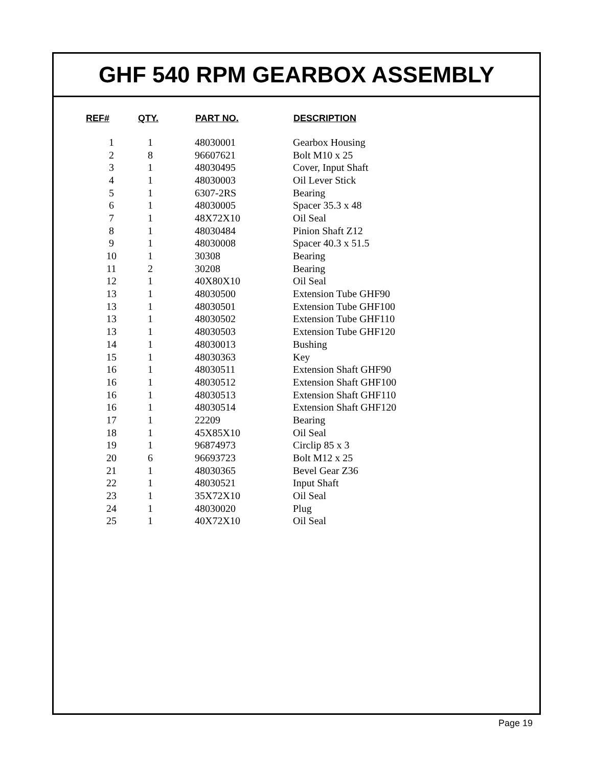GHF 540 RPM GEARBOX ASSEMBLY
| REF# | QTY. | PART NO. | DESCRIPTION |
| --- | --- | --- | --- |
| 1 | 1 | 48030001 | Gearbox Housing |
| 2 | 8 | 96607621 | Bolt M10 x 25 |
| 3 | 1 | 48030495 | Cover, Input Shaft |
| 4 | 1 | 48030003 | Oil Lever Stick |
| 5 | 1 | 6307-2RS | Bearing |
| 6 | 1 | 48030005 | Spacer 35.3 x 48 |
| 7 | 1 | 48X72X10 | Oil Seal |
| 8 | 1 | 48030484 | Pinion Shaft Z12 |
| 9 | 1 | 48030008 | Spacer 40.3 x 51.5 |
| 10 | 1 | 30308 | Bearing |
| 11 | 2 | 30208 | Bearing |
| 12 | 1 | 40X80X10 | Oil Seal |
| 13 | 1 | 48030500 | Extension Tube GHF90 |
| 13 | 1 | 48030501 | Extension Tube GHF100 |
| 13 | 1 | 48030502 | Extension Tube GHF110 |
| 13 | 1 | 48030503 | Extension Tube GHF120 |
| 14 | 1 | 48030013 | Bushing |
| 15 | 1 | 48030363 | Key |
| 16 | 1 | 48030511 | Extension Shaft GHF90 |
| 16 | 1 | 48030512 | Extension Shaft GHF100 |
| 16 | 1 | 48030513 | Extension Shaft GHF110 |
| 16 | 1 | 48030514 | Extension Shaft GHF120 |
| 17 | 1 | 22209 | Bearing |
| 18 | 1 | 45X85X10 | Oil Seal |
| 19 | 1 | 96874973 | Circlip 85 x 3 |
| 20 | 6 | 96693723 | Bolt M12 x 25 |
| 21 | 1 | 48030365 | Bevel Gear Z36 |
| 22 | 1 | 48030521 | Input Shaft |
| 23 | 1 | 35X72X10 | Oil Seal |
| 24 | 1 | 48030020 | Plug |
| 25 | 1 | 40X72X10 | Oil Seal |
Page 19